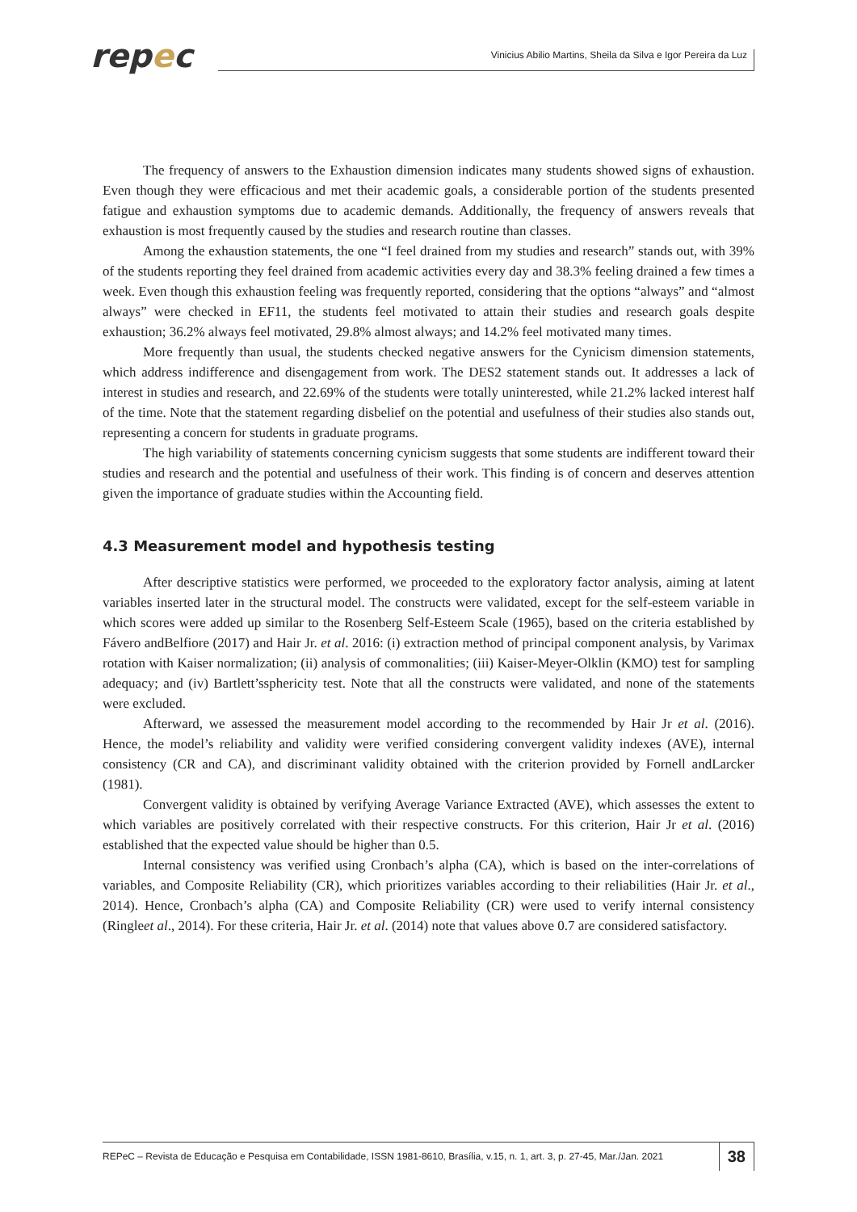repec
Vinicius Abilio Martins, Sheila da Silva e Igor Pereira da Luz
The frequency of answers to the Exhaustion dimension indicates many students showed signs of exhaustion. Even though they were efficacious and met their academic goals, a considerable portion of the students presented fatigue and exhaustion symptoms due to academic demands. Additionally, the frequency of answers reveals that exhaustion is most frequently caused by the studies and research routine than classes.
Among the exhaustion statements, the one “I feel drained from my studies and research” stands out, with 39% of the students reporting they feel drained from academic activities every day and 38.3% feeling drained a few times a week. Even though this exhaustion feeling was frequently reported, considering that the options “always” and “almost always” were checked in EF11, the students feel motivated to attain their studies and research goals despite exhaustion; 36.2% always feel motivated, 29.8% almost always; and 14.2% feel motivated many times.
More frequently than usual, the students checked negative answers for the Cynicism dimension statements, which address indifference and disengagement from work. The DES2 statement stands out. It addresses a lack of interest in studies and research, and 22.69% of the students were totally uninterested, while 21.2% lacked interest half of the time. Note that the statement regarding disbelief on the potential and usefulness of their studies also stands out, representing a concern for students in graduate programs.
The high variability of statements concerning cynicism suggests that some students are indifferent toward their studies and research and the potential and usefulness of their work. This finding is of concern and deserves attention given the importance of graduate studies within the Accounting field.
4.3 Measurement model and hypothesis testing
After descriptive statistics were performed, we proceeded to the exploratory factor analysis, aiming at latent variables inserted later in the structural model. The constructs were validated, except for the self-esteem variable in which scores were added up similar to the Rosenberg Self-Esteem Scale (1965), based on the criteria established by Fávero andBelfiore (2017) and Hair Jr. et al. 2016: (i) extraction method of principal component analysis, by Varimax rotation with Kaiser normalization; (ii) analysis of commonalities; (iii) Kaiser-Meyer-Olklin (KMO) test for sampling adequacy; and (iv) Bartlett’ssphericity test. Note that all the constructs were validated, and none of the statements were excluded.
Afterward, we assessed the measurement model according to the recommended by Hair Jr et al. (2016). Hence, the model’s reliability and validity were verified considering convergent validity indexes (AVE), internal consistency (CR and CA), and discriminant validity obtained with the criterion provided by Fornell andLarcker (1981).
Convergent validity is obtained by verifying Average Variance Extracted (AVE), which assesses the extent to which variables are positively correlated with their respective constructs. For this criterion, Hair Jr et al. (2016) established that the expected value should be higher than 0.5.
Internal consistency was verified using Cronbach’s alpha (CA), which is based on the inter-correlations of variables, and Composite Reliability (CR), which prioritizes variables according to their reliabilities (Hair Jr. et al., 2014). Hence, Cronbach’s alpha (CA) and Composite Reliability (CR) were used to verify internal consistency (Ringleet al., 2014). For these criteria, Hair Jr. et al. (2014) note that values above 0.7 are considered satisfactory.
REPeC – Revista de Educação e Pesquisa em Contabilidade, ISSN 1981-8610, Brasília, v.15, n. 1, art. 3, p. 27-45, Mar./Jan. 2021
38